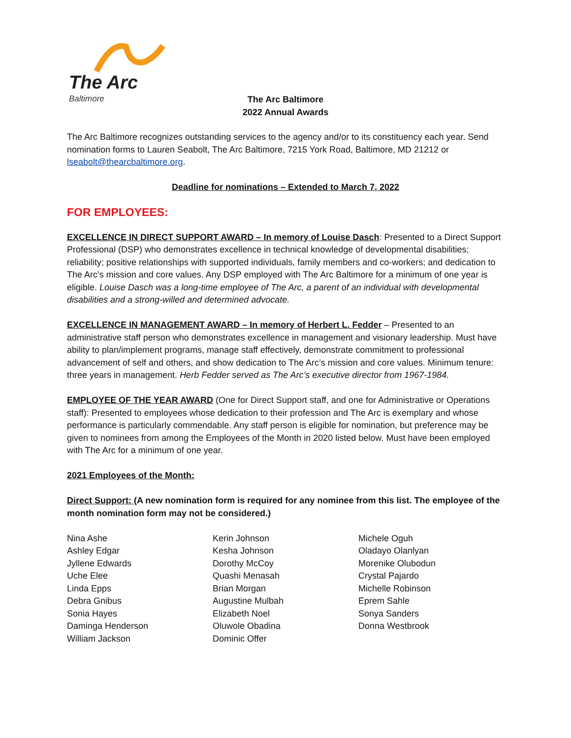The Arc
Baltimore
The Arc Baltimore
2022 Annual Awards
The Arc Baltimore recognizes outstanding services to the agency and/or to its constituency each year. Send nomination forms to Lauren Seabolt, The Arc Baltimore, 7215 York Road, Baltimore, MD 21212 or lseabolt@thearcbaltimore.org.
Deadline for nominations – Extended to March 7, 2022
FOR EMPLOYEES:
EXCELLENCE IN DIRECT SUPPORT AWARD – In memory of Louise Dasch: Presented to a Direct Support Professional (DSP) who demonstrates excellence in technical knowledge of developmental disabilities; reliability; positive relationships with supported individuals, family members and co-workers; and dedication to The Arc’s mission and core values. Any DSP employed with The Arc Baltimore for a minimum of one year is eligible. Louise Dasch was a long-time employee of The Arc, a parent of an individual with developmental disabilities and a strong-willed and determined advocate.
EXCELLENCE IN MANAGEMENT AWARD – In memory of Herbert L. Fedder – Presented to an administrative staff person who demonstrates excellence in management and visionary leadership. Must have ability to plan/implement programs, manage staff effectively, demonstrate commitment to professional advancement of self and others, and show dedication to The Arc’s mission and core values. Minimum tenure: three years in management. Herb Fedder served as The Arc’s executive director from 1967-1984.
EMPLOYEE OF THE YEAR AWARD (One for Direct Support staff, and one for Administrative or Operations staff): Presented to employees whose dedication to their profession and The Arc is exemplary and whose performance is particularly commendable. Any staff person is eligible for nomination, but preference may be given to nominees from among the Employees of the Month in 2020 listed below. Must have been employed with The Arc for a minimum of one year.
2021 Employees of the Month:
Direct Support: (A new nomination form is required for any nominee from this list. The employee of the month nomination form may not be considered.)
Nina Ashe
Ashley Edgar
Jyllene Edwards
Uche Elee
Linda Epps
Debra Gnibus
Sonia Hayes
Daminga Henderson
William Jackson
Kerin Johnson
Kesha Johnson
Dorothy McCoy
Quashi Menasah
Brian Morgan
Augustine Mulbah
Elizabeth Noel
Oluwole Obadina
Dominic Offer
Michele Oguh
Oladayo Olanlyan
Morenike Olubodun
Crystal Pajardo
Michelle Robinson
Eprem Sahle
Sonya Sanders
Donna Westbrook